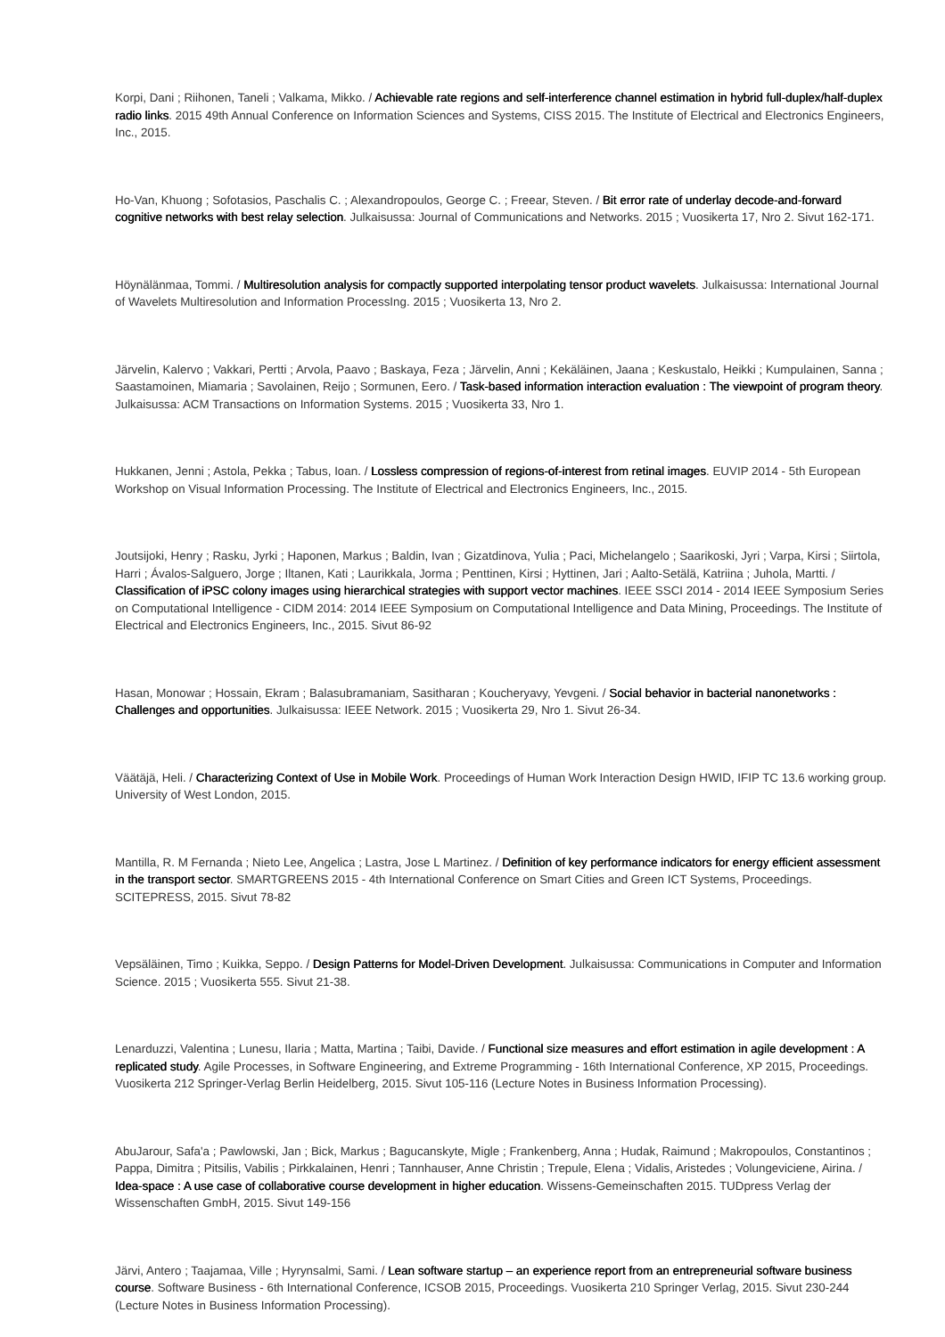Korpi, Dani ; Riihonen, Taneli ; Valkama, Mikko. / Achievable rate regions and self-interference channel estimation in hybrid full-duplex/half-duplex radio links. 2015 49th Annual Conference on Information Sciences and Systems, CISS 2015. The Institute of Electrical and Electronics Engineers, Inc., 2015.
Ho-Van, Khuong ; Sofotasios, Paschalis C. ; Alexandropoulos, George C. ; Freear, Steven. / Bit error rate of underlay decode-and-forward cognitive networks with best relay selection. Julkaisussa: Journal of Communications and Networks. 2015 ; Vuosikerta 17, Nro 2. Sivut 162-171.
Höynälänmaa, Tommi. / Multiresolution analysis for compactly supported interpolating tensor product wavelets. Julkaisussa: International Journal of Wavelets Multiresolution and Information ProcessIng. 2015 ; Vuosikerta 13, Nro 2.
Järvelin, Kalervo ; Vakkari, Pertti ; Arvola, Paavo ; Baskaya, Feza ; Järvelin, Anni ; Kekäläinen, Jaana ; Keskustalo, Heikki ; Kumpulainen, Sanna ; Saastamoinen, Miamaria ; Savolainen, Reijo ; Sormunen, Eero. / Task-based information interaction evaluation : The viewpoint of program theory. Julkaisussa: ACM Transactions on Information Systems. 2015 ; Vuosikerta 33, Nro 1.
Hukkanen, Jenni ; Astola, Pekka ; Tabus, Ioan. / Lossless compression of regions-of-interest from retinal images. EUVIP 2014 - 5th European Workshop on Visual Information Processing. The Institute of Electrical and Electronics Engineers, Inc., 2015.
Joutsijoki, Henry ; Rasku, Jyrki ; Haponen, Markus ; Baldin, Ivan ; Gizatdinova, Yulia ; Paci, Michelangelo ; Saarikoski, Jyri ; Varpa, Kirsi ; Siirtola, Harri ; Ávalos-Salguero, Jorge ; Iltanen, Kati ; Laurikkala, Jorma ; Penttinen, Kirsi ; Hyttinen, Jari ; Aalto-Setälä, Katriina ; Juhola, Martti. / Classification of iPSC colony images using hierarchical strategies with support vector machines. IEEE SSCI 2014 - 2014 IEEE Symposium Series on Computational Intelligence - CIDM 2014: 2014 IEEE Symposium on Computational Intelligence and Data Mining, Proceedings. The Institute of Electrical and Electronics Engineers, Inc., 2015. Sivut 86-92
Hasan, Monowar ; Hossain, Ekram ; Balasubramaniam, Sasitharan ; Koucheryavy, Yevgeni. / Social behavior in bacterial nanonetworks : Challenges and opportunities. Julkaisussa: IEEE Network. 2015 ; Vuosikerta 29, Nro 1. Sivut 26-34.
Väätäjä, Heli. / Characterizing Context of Use in Mobile Work. Proceedings of Human Work Interaction Design HWID, IFIP TC 13.6 working group. University of West London, 2015.
Mantilla, R. M Fernanda ; Nieto Lee, Angelica ; Lastra, Jose L Martinez. / Definition of key performance indicators for energy efficient assessment in the transport sector. SMARTGREENS 2015 - 4th International Conference on Smart Cities and Green ICT Systems, Proceedings. SCITEPRESS, 2015. Sivut 78-82
Vepsäläinen, Timo ; Kuikka, Seppo. / Design Patterns for Model-Driven Development. Julkaisussa: Communications in Computer and Information Science. 2015 ; Vuosikerta 555. Sivut 21-38.
Lenarduzzi, Valentina ; Lunesu, Ilaria ; Matta, Martina ; Taibi, Davide. / Functional size measures and effort estimation in agile development : A replicated study. Agile Processes, in Software Engineering, and Extreme Programming - 16th International Conference, XP 2015, Proceedings. Vuosikerta 212 Springer-Verlag Berlin Heidelberg, 2015. Sivut 105-116 (Lecture Notes in Business Information Processing).
AbuJarour, Safa'a ; Pawlowski, Jan ; Bick, Markus ; Bagucanskyte, Migle ; Frankenberg, Anna ; Hudak, Raimund ; Makropoulos, Constantinos ; Pappa, Dimitra ; Pitsilis, Vabilis ; Pirkkalainen, Henri ; Tannhauser, Anne Christin ; Trepule, Elena ; Vidalis, Aristedes ; Volungeviciene, Airina. / Idea-space : A use case of collaborative course development in higher education. Wissens-Gemeinschaften 2015. TUDpress Verlag der Wissenschaften GmbH, 2015. Sivut 149-156
Järvi, Antero ; Taajamaa, Ville ; Hyrynsalmi, Sami. / Lean software startup – an experience report from an entrepreneurial software business course. Software Business - 6th International Conference, ICSOB 2015, Proceedings. Vuosikerta 210 Springer Verlag, 2015. Sivut 230-244 (Lecture Notes in Business Information Processing).